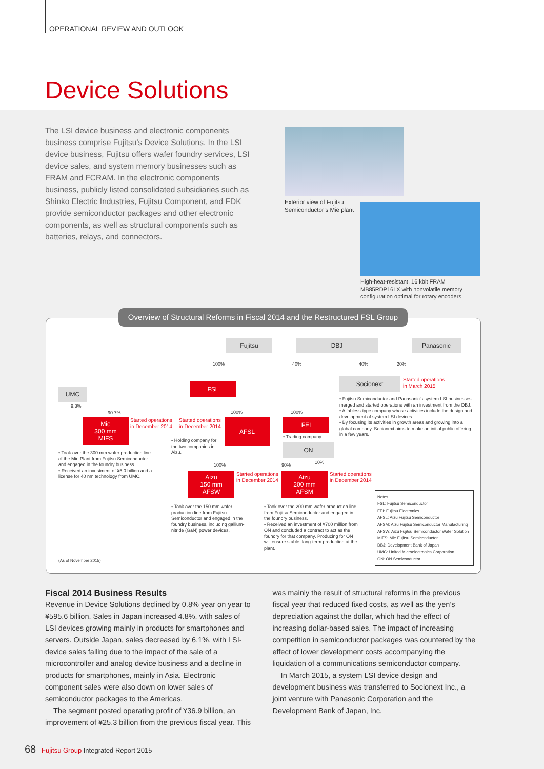OPERATIONAL REVIEW AND OUTLOOK
Device Solutions
The LSI device business and electronic components business comprise Fujitsu’s Device Solutions. In the LSI device business, Fujitsu offers wafer foundry services, LSI device sales, and system memory businesses such as FRAM and FCRAM. In the electronic components business, publicly listed consolidated subsidiaries such as Shinko Electric Industries, Fujitsu Component, and FDK provide semiconductor packages and other electronic components, as well as structural components such as batteries, relays, and connectors.
Exterior view of Fujitsu
Semiconductor’s Mie plant
High-heat-resistant, 16 kbit FRAM MB85RDP16LX with nonvolatile memory configuration optimal for rotary encoders
Fujitsu DBJ Panasonic
100% 40% 40% 20%
FSL
Socionext
Started operations
in March 2015
• Fujitsu Semiconductor and Panasonic’s system LSI businesses merged and started operations with an investment from the DBJ.
• A fabless-type company whose activities include the design and development of system LSI devices.
• By focusing its activities in growth areas and growing into a global company, Socionext aims to make an initial public offering in a few years.
UMC
9.3%
90.7% 100% 100%
Mie
300 mm
MIFS
Started operations
in December 2014
Started operations
in December 2014
AFSL FEI
• Trading company
• Holding company for the two companies in Aizu.
ON
• Took over the 300 mm wafer production line of the Mie Plant from Fujitsu Semiconductor and engaged in the foundry business.
• Received an investment of ¥5.0 billion and a license for 40 nm technology from UMC.
100% 90% 10%
Aizu
150 mm
AFSW
Started operations
in December 2014
Aizu
200 mm
AFSM
Started operations
in December 2014
• Took over the 150 mm wafer production line from Fujitsu Semiconductor and engaged in the foundry business, including gallium-nitride (GaN) power devices.
• Took over the 200 mm wafer production line from Fujitsu Semiconductor and engaged in the foundry business.
• Received an investment of ¥700 million from ON and concluded a contract to act as the foundry for that company. Producing for ON will ensure stable, long-term production at the plant.
Notes
FSL: Fujitsu Semiconductor
FEI: Fujitsu Electronics
AFSL: Aizu Fujitsu Semiconductor
AFSM: Aizu Fujitsu Semiconductor Manufacturing
AFSW: Aizu Fujitsu Semiconductor Wafer Solution
MIFS: Mie Fujitsu Semiconductor
DBJ: Development Bank of Japan
UMC: United Microelectronics Corporation
ON: ON Semiconductor
(As of November 2015)
Overview of Structural Reforms in Fiscal 2014 and the Restructured FSL Group
Fiscal 2014 Business Results
Revenue in Device Solutions declined by 0.8% year on year to ¥595.6 billion. Sales in Japan increased 4.8%, with sales of LSI devices growing mainly in products for smartphones and servers. Outside Japan, sales decreased by 6.1%, with LSI-device sales falling due to the impact of the sale of a microcontroller and analog device business and a decline in products for smartphones, mainly in Asia. Electronic component sales were also down on lower sales of semiconductor packages to the Americas.
The segment posted operating profit of ¥36.9 billion, an improvement of ¥25.3 billion from the previous fiscal year. This
was mainly the result of structural reforms in the previous fiscal year that reduced fixed costs, as well as the yen’s depreciation against the dollar, which had the effect of increasing dollar-based sales. The impact of increasing competition in semiconductor packages was countered by the effect of lower development costs accompanying the liquidation of a communications semiconductor company.
In March 2015, a system LSI device design and development business was transferred to Socionext Inc., a joint venture with Panasonic Corporation and the Development Bank of Japan, Inc.
68 Fujitsu Group Integrated Report 2015